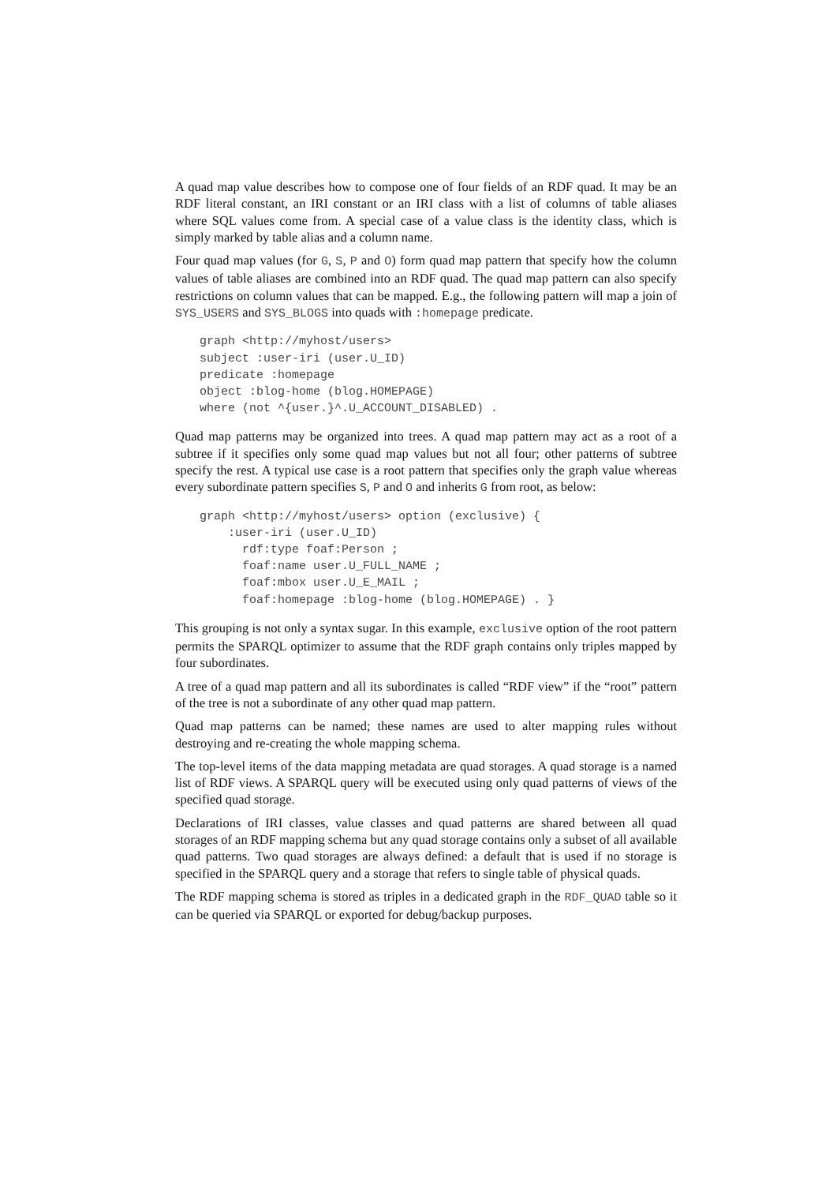A quad map value describes how to compose one of four fields of an RDF quad. It may be an RDF literal constant, an IRI constant or an IRI class with a list of columns of table aliases where SQL values come from. A special case of a value class is the identity class, which is simply marked by table alias and a column name.
Four quad map values (for G, S, P and O) form quad map pattern that specify how the column values of table aliases are combined into an RDF quad. The quad map pattern can also specify restrictions on column values that can be mapped. E.g., the following pattern will map a join of SYS_USERS and SYS_BLOGS into quads with :homepage predicate.
graph <http://myhost/users>
subject :user-iri (user.U_ID)
predicate :homepage
object :blog-home (blog.HOMEPAGE)
where (not ^{user.}^.U_ACCOUNT_DISABLED) .
Quad map patterns may be organized into trees. A quad map pattern may act as a root of a subtree if it specifies only some quad map values but not all four; other patterns of subtree specify the rest. A typical use case is a root pattern that specifies only the graph value whereas every subordinate pattern specifies S, P and O and inherits G from root, as below:
graph <http://myhost/users> option (exclusive) {
    :user-iri (user.U_ID)
      rdf:type foaf:Person ;
      foaf:name user.U_FULL_NAME ;
      foaf:mbox user.U_E_MAIL ;
      foaf:homepage :blog-home (blog.HOMEPAGE) . }
This grouping is not only a syntax sugar. In this example, exclusive option of the root pattern permits the SPARQL optimizer to assume that the RDF graph contains only triples mapped by four subordinates.
A tree of a quad map pattern and all its subordinates is called “RDF view” if the “root” pattern of the tree is not a subordinate of any other quad map pattern.
Quad map patterns can be named; these names are used to alter mapping rules without destroying and re-creating the whole mapping schema.
The top-level items of the data mapping metadata are quad storages. A quad storage is a named list of RDF views. A SPARQL query will be executed using only quad patterns of views of the specified quad storage.
Declarations of IRI classes, value classes and quad patterns are shared between all quad storages of an RDF mapping schema but any quad storage contains only a subset of all available quad patterns. Two quad storages are always defined: a default that is used if no storage is specified in the SPARQL query and a storage that refers to single table of physical quads.
The RDF mapping schema is stored as triples in a dedicated graph in the RDF_QUAD table so it can be queried via SPARQL or exported for debug/backup purposes.